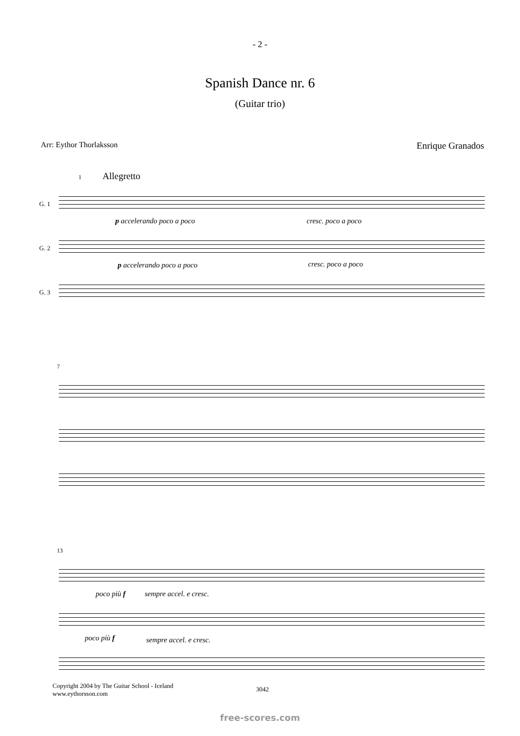- 2 -
Spanish Dance nr. 6
(Guitar trio)
Arr: Eythor Thorlaksson Enrique Granados
1 Allegretto
G. 1
p accelerando poco a poco cresc. poco a poco
G. 2
p accelerando poco a poco cresc. poco a poco
G. 3
7
13
poco più f sempre accel. e cresc.
poco più f sempre accel. e cresc.
Copyright 2004 by The Guitar School - Iceland
www.eythorsson.com
3042
free-scores.com